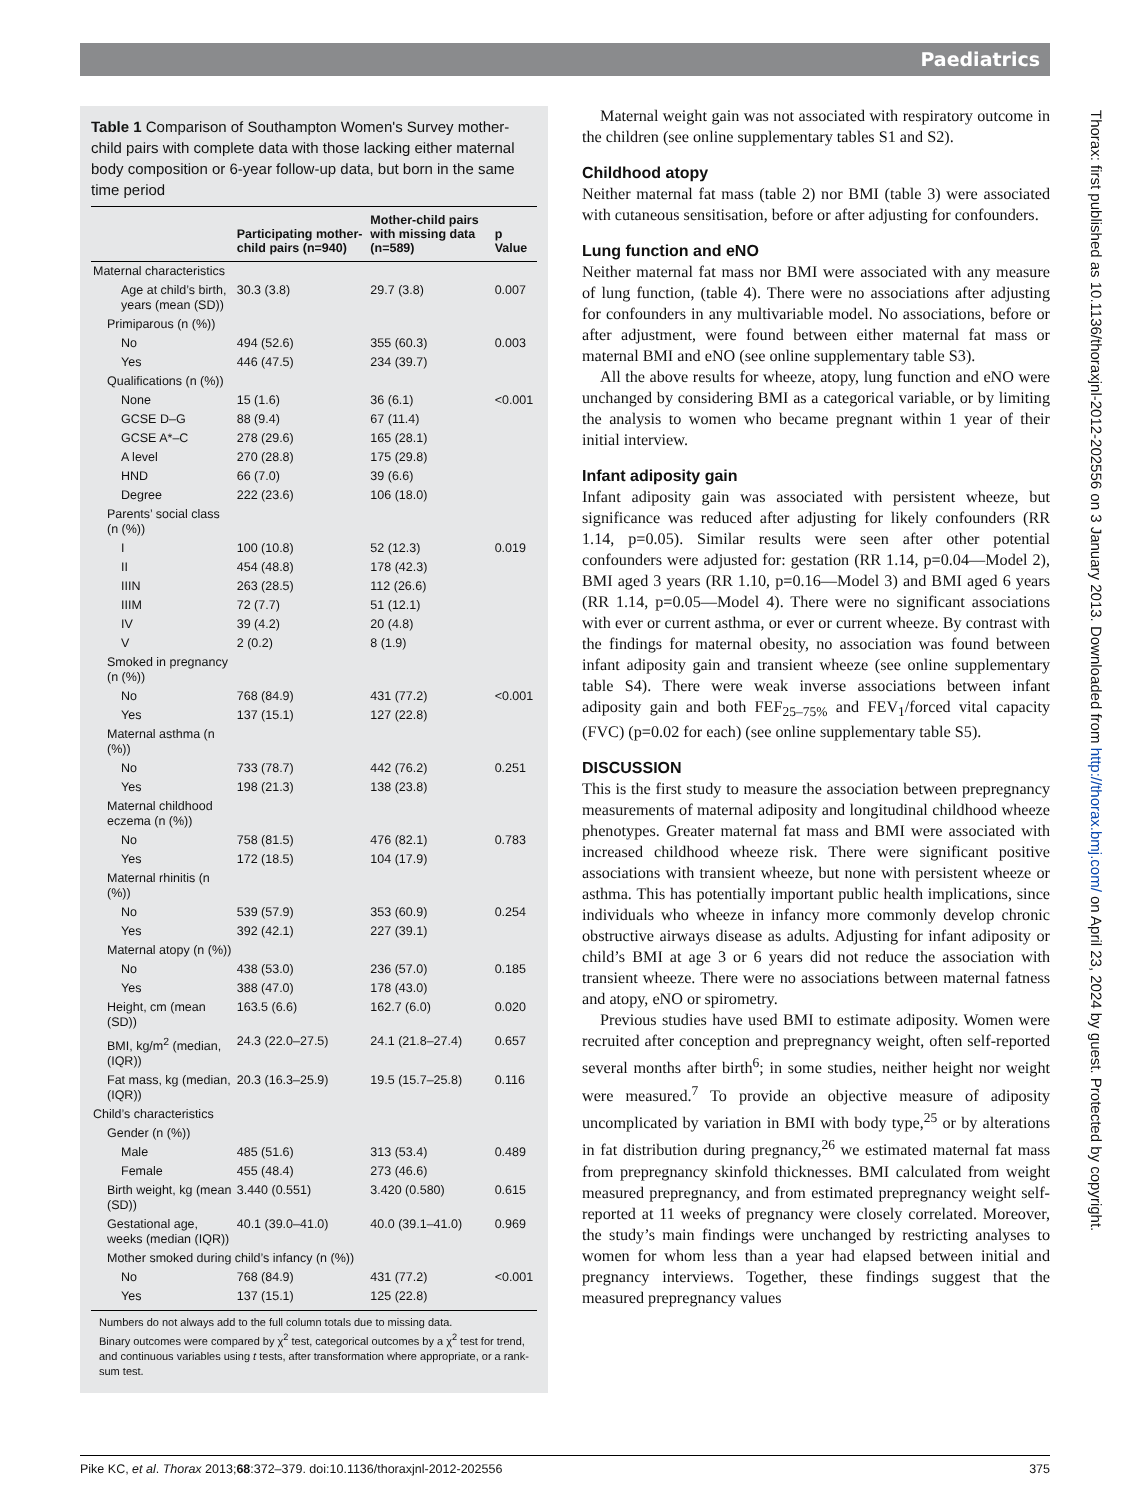Paediatrics
Table 1 Comparison of Southampton Women's Survey mother-child pairs with complete data with those lacking either maternal body composition or 6-year follow-up data, but born in the same time period
| | Participating mother-child pairs (n=940) | Mother-child pairs with missing data (n=589) | p Value |
| --- | --- | --- | --- |
| Maternal characteristics | | | |
| Age at child’s birth, years (mean (SD)) | 30.3 (3.8) | 29.7 (3.8) | 0.007 |
| Primiparous (n (%)) | | | |
| No | 494 (52.6) | 355 (60.3) | 0.003 |
| Yes | 446 (47.5) | 234 (39.7) | |
| Qualifications (n (%)) | | | |
| None | 15 (1.6) | 36 (6.1) | <0.001 |
| GCSE D–G | 88 (9.4) | 67 (11.4) | |
| GCSE A*–C | 278 (29.6) | 165 (28.1) | |
| A level | 270 (28.8) | 175 (29.8) | |
| HND | 66 (7.0) | 39 (6.6) | |
| Degree | 222 (23.6) | 106 (18.0) | |
| Parents’ social class (n (%)) | | | |
| I | 100 (10.8) | 52 (12.3) | 0.019 |
| II | 454 (48.8) | 178 (42.3) | |
| IIIN | 263 (28.5) | 112 (26.6) | |
| IIIM | 72 (7.7) | 51 (12.1) | |
| IV | 39 (4.2) | 20 (4.8) | |
| V | 2 (0.2) | 8 (1.9) | |
| Smoked in pregnancy (n (%)) | | | |
| No | 768 (84.9) | 431 (77.2) | <0.001 |
| Yes | 137 (15.1) | 127 (22.8) | |
| Maternal asthma (n (%)) | | | |
| No | 733 (78.7) | 442 (76.2) | 0.251 |
| Yes | 198 (21.3) | 138 (23.8) | |
| Maternal childhood eczema (n (%)) | | | |
| No | 758 (81.5) | 476 (82.1) | 0.783 |
| Yes | 172 (18.5) | 104 (17.9) | |
| Maternal rhinitis (n (%)) | | | |
| No | 539 (57.9) | 353 (60.9) | 0.254 |
| Yes | 392 (42.1) | 227 (39.1) | |
| Maternal atopy (n (%)) | | | |
| No | 438 (53.0) | 236 (57.0) | 0.185 |
| Yes | 388 (47.0) | 178 (43.0) | |
| Height, cm (mean (SD)) | 163.5 (6.6) | 162.7 (6.0) | 0.020 |
| BMI, kg/m<sup>2</sup> (median, (IQR)) | 24.3 (22.0–27.5) | 24.1 (21.8–27.4) | 0.657 |
| Fat mass, kg (median, (IQR)) | 20.3 (16.3–25.9) | 19.5 (15.7–25.8) | 0.116 |
| Child’s characteristics | | | |
| Gender (n (%)) | | | |
| Male | 485 (51.6) | 313 (53.4) | 0.489 |
| Female | 455 (48.4) | 273 (46.6) | |
| Birth weight, kg (mean (SD)) | 3.440 (0.551) | 3.420 (0.580) | 0.615 |
| Gestational age, weeks (median (IQR)) | 40.1 (39.0–41.0) | 40.0 (39.1–41.0) | 0.969 |
| Mother smoked during child’s infancy (n (%)) | | | |
| No | 768 (84.9) | 431 (77.2) | <0.001 |
| Yes | 137 (15.1) | 125 (22.8) | |
Numbers do not always add to the full column totals due to missing data.
Binary outcomes were compared by χ<sup>2</sup> test, categorical outcomes by a χ<sup>2</sup> test for trend, and continuous variables using t tests, after transformation where appropriate, or a rank-sum test.
Maternal weight gain was not associated with respiratory outcome in the children (see online supplementary tables S1 and S2).
Childhood atopy
Neither maternal fat mass (table 2) nor BMI (table 3) were associated with cutaneous sensitisation, before or after adjusting for confounders.
Lung function and eNO
Neither maternal fat mass nor BMI were associated with any measure of lung function, (table 4). There were no associations after adjusting for confounders in any multivariable model. No associations, before or after adjustment, were found between either maternal fat mass or maternal BMI and eNO (see online supplementary table S3).
All the above results for wheeze, atopy, lung function and eNO were unchanged by considering BMI as a categorical variable, or by limiting the analysis to women who became pregnant within 1 year of their initial interview.
Infant adiposity gain
Infant adiposity gain was associated with persistent wheeze, but significance was reduced after adjusting for likely confounders (RR 1.14, p=0.05). Similar results were seen after other potential confounders were adjusted for: gestation (RR 1.14, p=0.04—Model 2), BMI aged 3 years (RR 1.10, p=0.16—Model 3) and BMI aged 6 years (RR 1.14, p=0.05—Model 4). There were no significant associations with ever or current asthma, or ever or current wheeze. By contrast with the findings for maternal obesity, no association was found between infant adiposity gain and transient wheeze (see online supplementary table S4). There were weak inverse associations between infant adiposity gain and both FEF<sub>25–75%</sub> and FEV<sub>1</sub>/forced vital capacity (FVC) (p=0.02 for each) (see online supplementary table S5).
DISCUSSION
This is the first study to measure the association between prepregnancy measurements of maternal adiposity and longitudinal childhood wheeze phenotypes. Greater maternal fat mass and BMI were associated with increased childhood wheeze risk. There were significant positive associations with transient wheeze, but none with persistent wheeze or asthma. This has potentially important public health implications, since individuals who wheeze in infancy more commonly develop chronic obstructive airways disease as adults. Adjusting for infant adiposity or child’s BMI at age 3 or 6 years did not reduce the association with transient wheeze. There were no associations between maternal fatness and atopy, eNO or spirometry.
Previous studies have used BMI to estimate adiposity. Women were recruited after conception and prepregnancy weight, often self-reported several months after birth<sup>6</sup>; in some studies, neither height nor weight were measured.<sup>7</sup> To provide an objective measure of adiposity uncomplicated by variation in BMI with body type,<sup>25</sup> or by alterations in fat distribution during pregnancy,<sup>26</sup> we estimated maternal fat mass from prepregnancy skinfold thicknesses. BMI calculated from weight measured prepregnancy, and from estimated prepregnancy weight self-reported at 11 weeks of pregnancy were closely correlated. Moreover, the study’s main findings were unchanged by restricting analyses to women for whom less than a year had elapsed between initial and pregnancy interviews. Together, these findings suggest that the measured prepregnancy values
Thorax: first published as 10.1136/thoraxjnl-2012-202556 on 3 January 2013. Downloaded from http://thorax.bmj.com/ on April 23, 2024 by guest. Protected by copyright.
Pike KC, et al. Thorax 2013;68:372–379. doi:10.1136/thoraxjnl-2012-202556 375